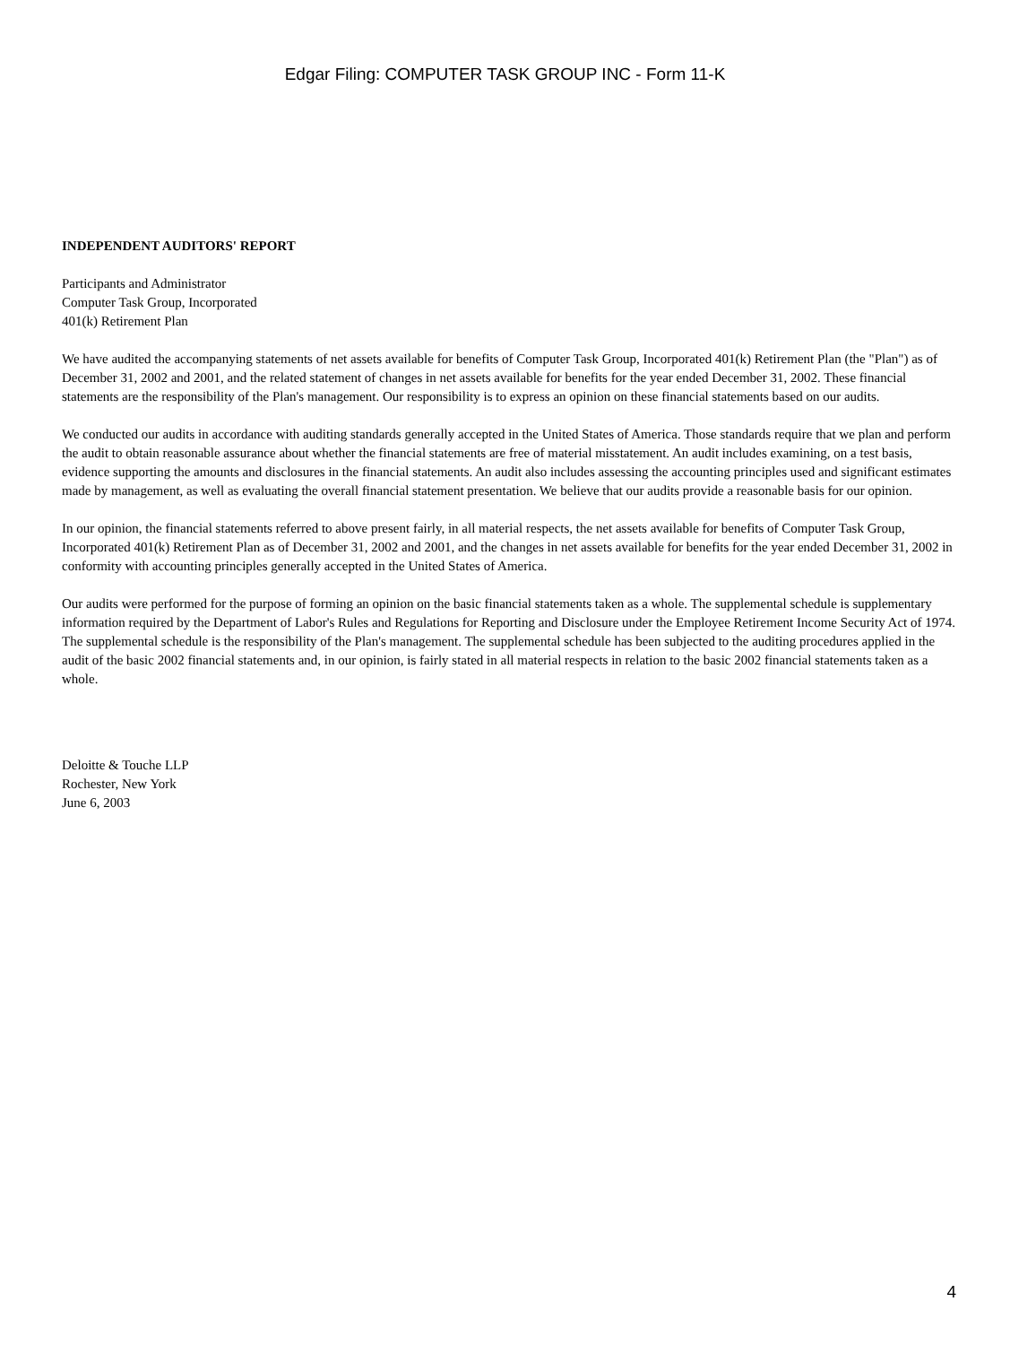Edgar Filing: COMPUTER TASK GROUP INC - Form 11-K
INDEPENDENT AUDITORS' REPORT
Participants and Administrator
Computer Task Group, Incorporated
401(k) Retirement Plan
We have audited the accompanying statements of net assets available for benefits of Computer Task Group, Incorporated 401(k) Retirement Plan (the "Plan") as of December 31, 2002 and 2001, and the related statement of changes in net assets available for benefits for the year ended December 31, 2002. These financial statements are the responsibility of the Plan's management. Our responsibility is to express an opinion on these financial statements based on our audits.
We conducted our audits in accordance with auditing standards generally accepted in the United States of America. Those standards require that we plan and perform the audit to obtain reasonable assurance about whether the financial statements are free of material misstatement. An audit includes examining, on a test basis, evidence supporting the amounts and disclosures in the financial statements. An audit also includes assessing the accounting principles used and significant estimates made by management, as well as evaluating the overall financial statement presentation. We believe that our audits provide a reasonable basis for our opinion.
In our opinion, the financial statements referred to above present fairly, in all material respects, the net assets available for benefits of Computer Task Group, Incorporated 401(k) Retirement Plan as of December 31, 2002 and 2001, and the changes in net assets available for benefits for the year ended December 31, 2002 in conformity with accounting principles generally accepted in the United States of America.
Our audits were performed for the purpose of forming an opinion on the basic financial statements taken as a whole. The supplemental schedule is supplementary information required by the Department of Labor's Rules and Regulations for Reporting and Disclosure under the Employee Retirement Income Security Act of 1974. The supplemental schedule is the responsibility of the Plan's management. The supplemental schedule has been subjected to the auditing procedures applied in the audit of the basic 2002 financial statements and, in our opinion, is fairly stated in all material respects in relation to the basic 2002 financial statements taken as a whole.
Deloitte & Touche LLP
Rochester, New York
June 6, 2003
4